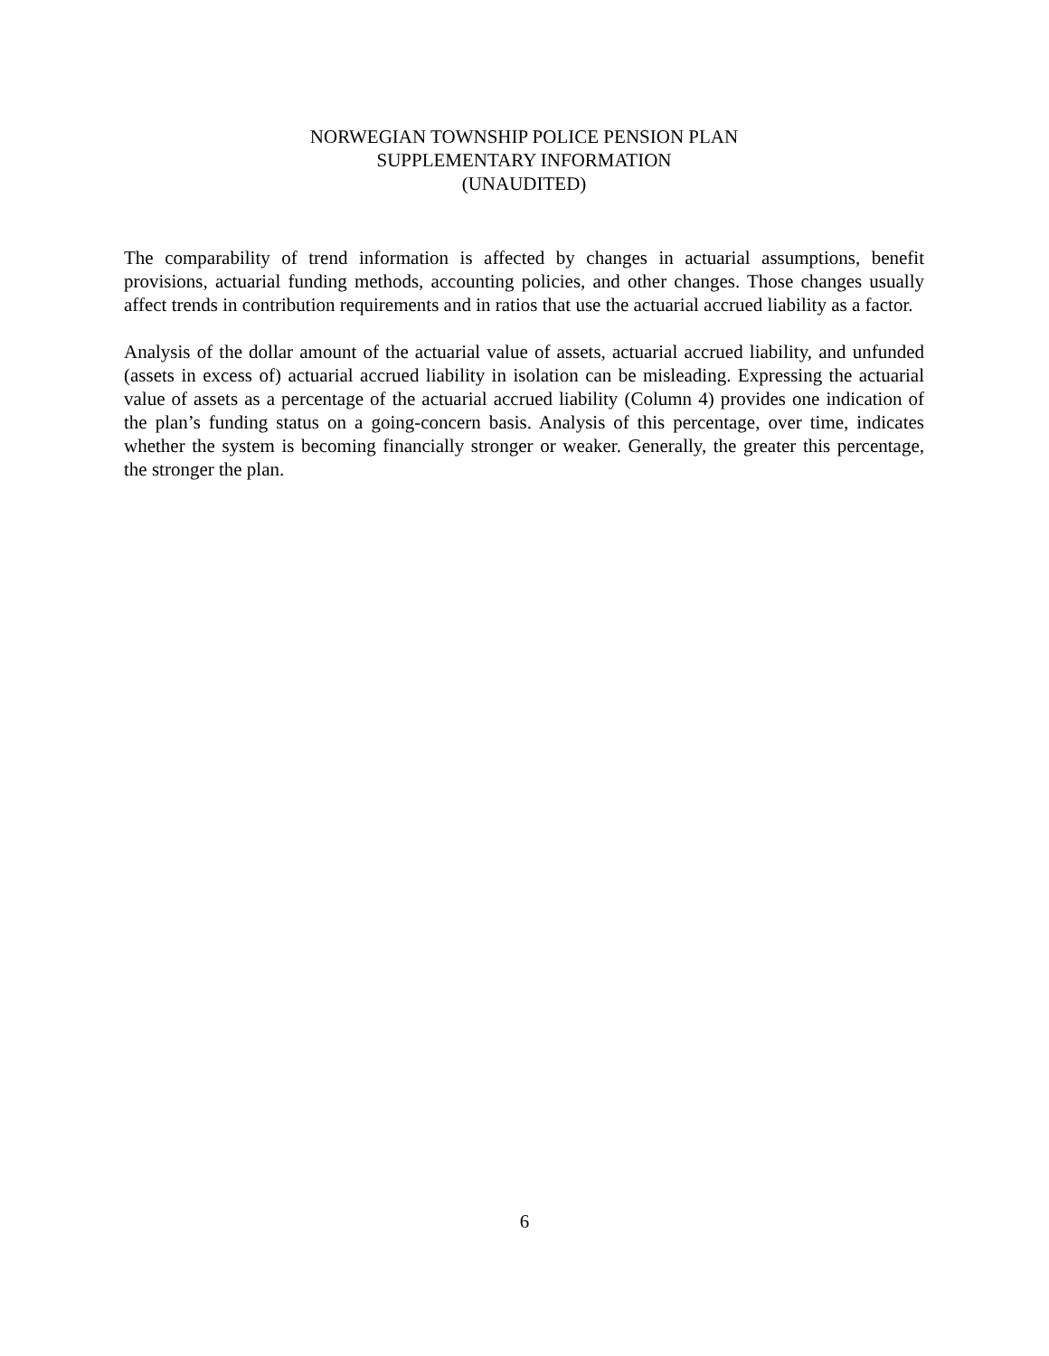NORWEGIAN TOWNSHIP POLICE PENSION PLAN
SUPPLEMENTARY INFORMATION
(UNAUDITED)
The comparability of trend information is affected by changes in actuarial assumptions, benefit provisions, actuarial funding methods, accounting policies, and other changes. Those changes usually affect trends in contribution requirements and in ratios that use the actuarial accrued liability as a factor.
Analysis of the dollar amount of the actuarial value of assets, actuarial accrued liability, and unfunded (assets in excess of) actuarial accrued liability in isolation can be misleading. Expressing the actuarial value of assets as a percentage of the actuarial accrued liability (Column 4) provides one indication of the plan’s funding status on a going-concern basis. Analysis of this percentage, over time, indicates whether the system is becoming financially stronger or weaker. Generally, the greater this percentage, the stronger the plan.
6